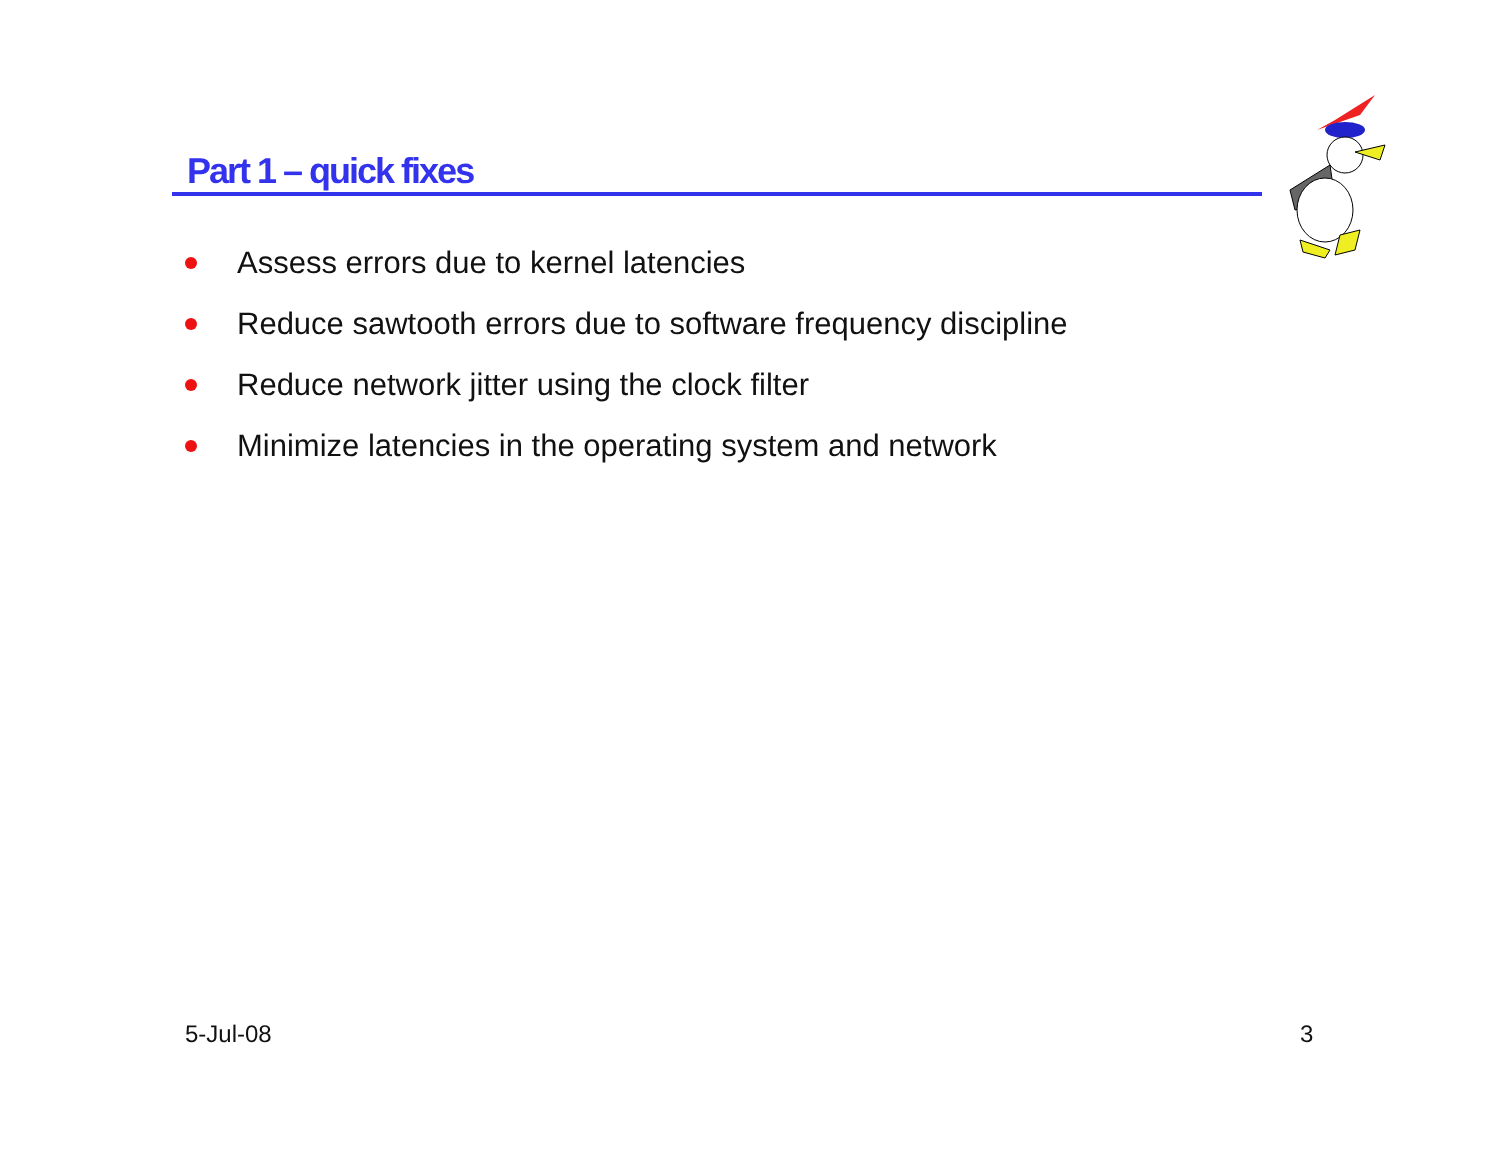Part 1 – quick fixes
Assess errors due to kernel latencies
Reduce sawtooth errors due to software frequency discipline
Reduce network jitter using the clock filter
Minimize latencies in the operating system and network
5-Jul-08 3